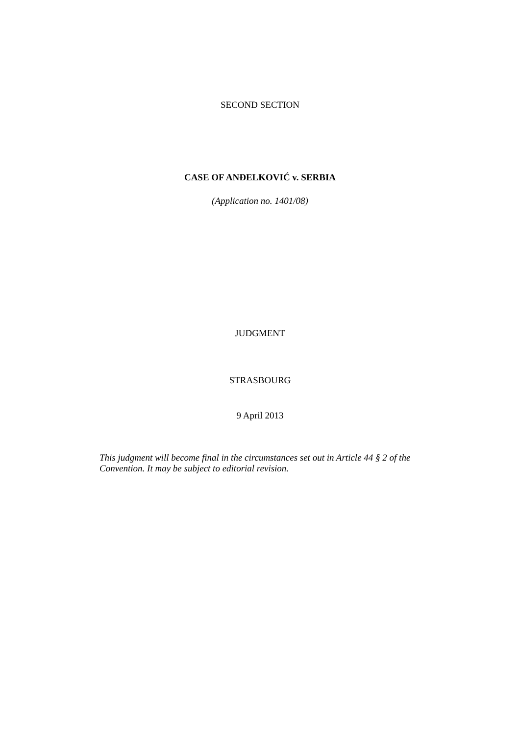SECOND SECTION
CASE OF ANĐELKOVIĆ v. SERBIA
(Application no. 1401/08)
JUDGMENT
STRASBOURG
9 April 2013
This judgment will become final in the circumstances set out in Article 44 § 2 of the Convention. It may be subject to editorial revision.